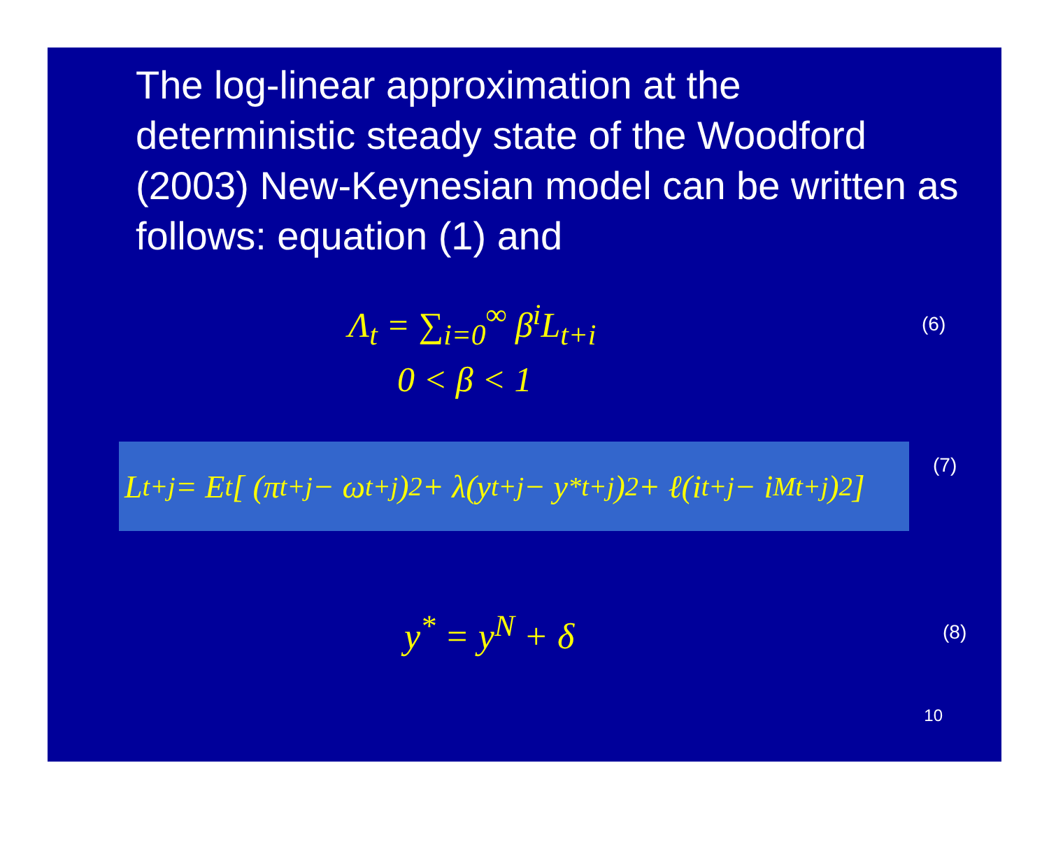The log-linear approximation at the deterministic steady state of the Woodford (2003) New-Keynesian model can be written as follows: equation (1) and
Λ<sub>t</sub> = ∑<sub>i=0</sub><sup>∞</sup> β<sup>i</sup>L<sub>t+i</sub>
(6)
0 < β < 1
L<sub>t+j</sub> = E<sub>t</sub> [ (π<sub>t+j</sub> − ω<sub>t+j</sub>)<sup>2</sup> + λ(y<sub>t+j</sub> − y<sup>*</sup><sub>t+j</sub>)<sup>2</sup> + ℓ(i<sub>t+j</sub> − i<sup>M</sup><sub>t+j</sub>)<sup>2</sup> ]
(7)
y<sup>*</sup> = y<sup>N</sup> + δ
(8)
10